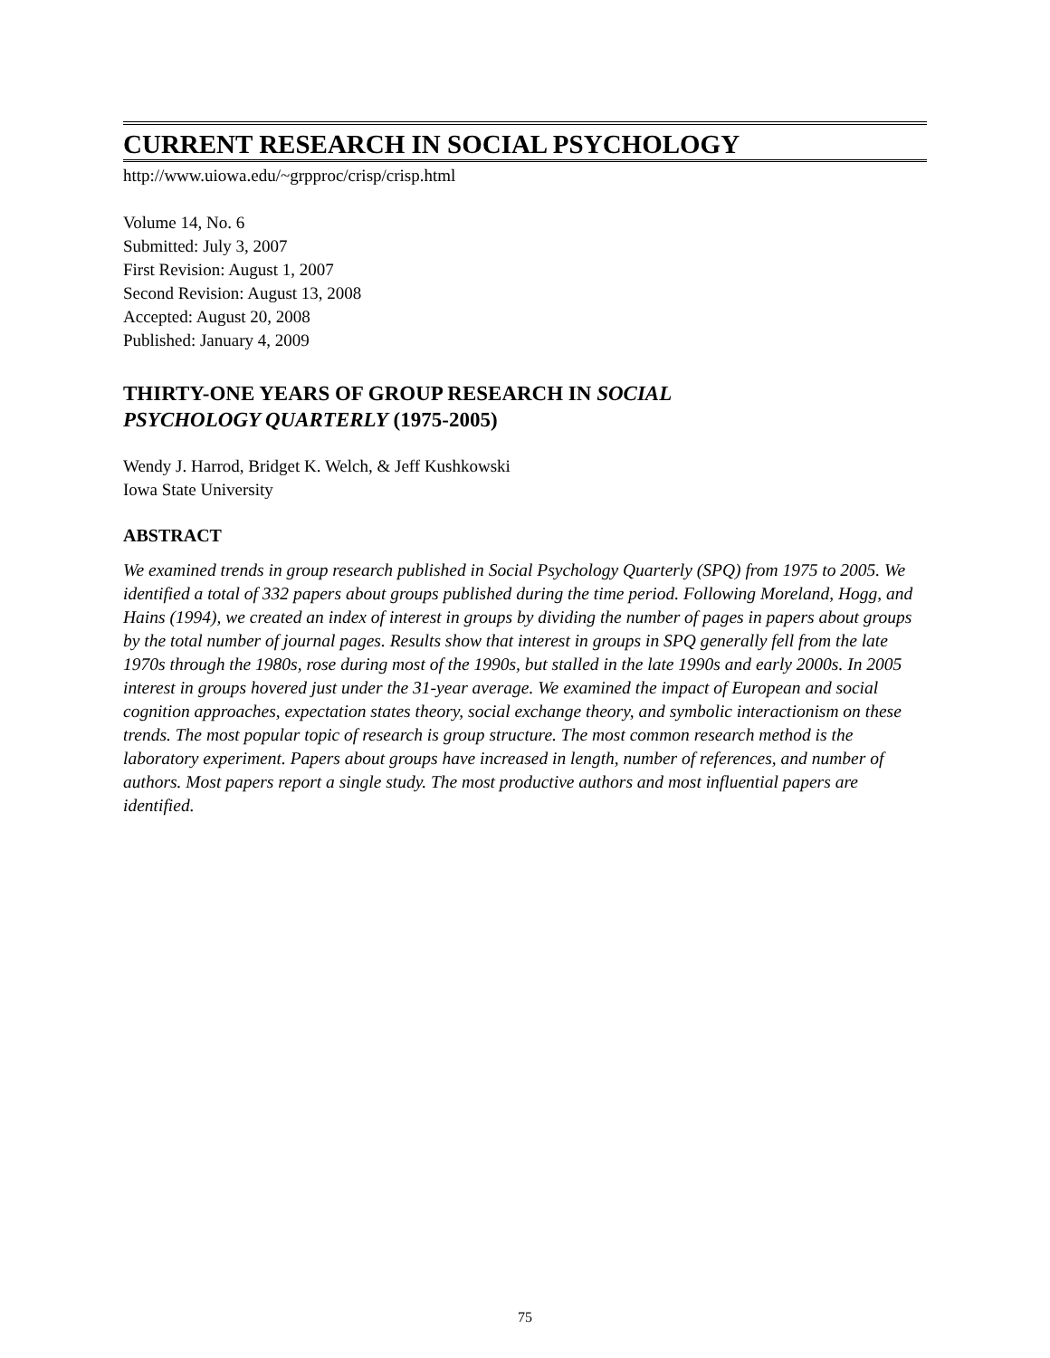CURRENT RESEARCH IN SOCIAL PSYCHOLOGY
http://www.uiowa.edu/~grpproc/crisp/crisp.html
Volume 14, No. 6
Submitted: July 3, 2007
First Revision: August 1, 2007
Second Revision: August 13, 2008
Accepted: August 20, 2008
Published: January 4, 2009
THIRTY-ONE YEARS OF GROUP RESEARCH IN SOCIAL
PSYCHOLOGY QUARTERLY (1975-2005)
Wendy J. Harrod, Bridget K. Welch, & Jeff Kushkowski
Iowa State University
ABSTRACT
We examined trends in group research published in Social Psychology Quarterly (SPQ) from 1975 to 2005. We identified a total of 332 papers about groups published during the time period. Following Moreland, Hogg, and Hains (1994), we created an index of interest in groups by dividing the number of pages in papers about groups by the total number of journal pages. Results show that interest in groups in SPQ generally fell from the late 1970s through the 1980s, rose during most of the 1990s, but stalled in the late 1990s and early 2000s. In 2005 interest in groups hovered just under the 31-year average. We examined the impact of European and social cognition approaches, expectation states theory, social exchange theory, and symbolic interactionism on these trends. The most popular topic of research is group structure. The most common research method is the laboratory experiment. Papers about groups have increased in length, number of references, and number of authors. Most papers report a single study. The most productive authors and most influential papers are identified.
75